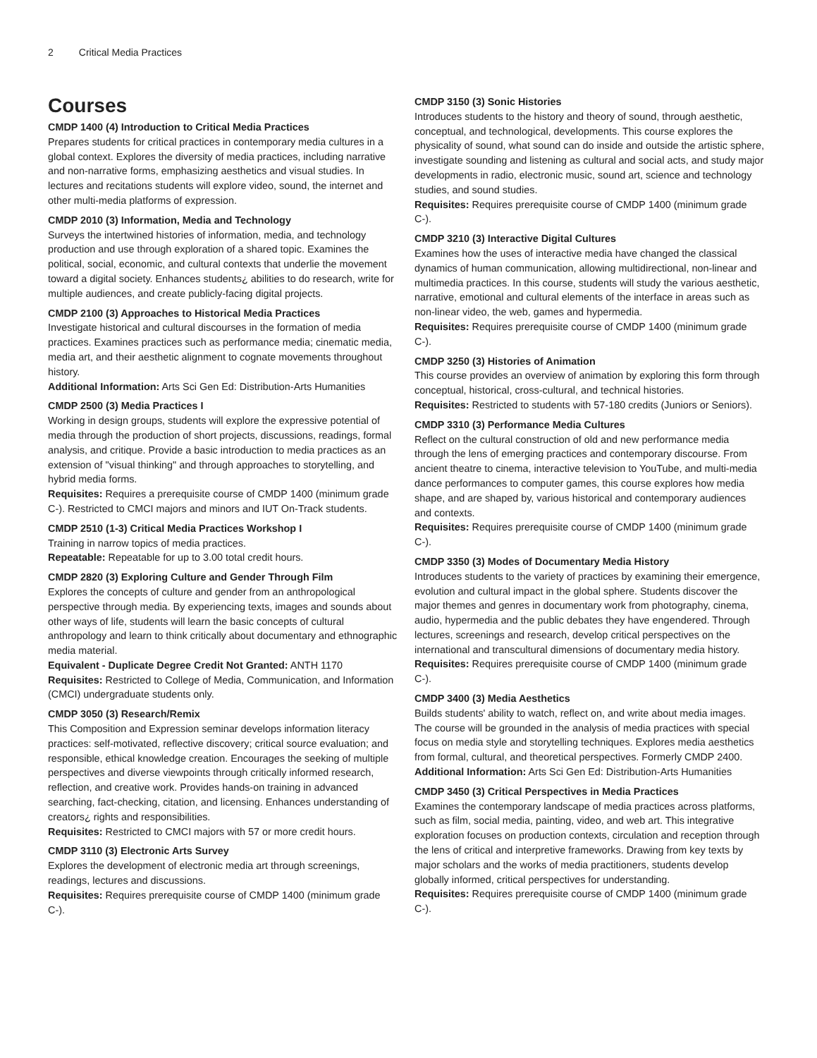2 Critical Media Practices
Courses
CMDP 1400 (4) Introduction to Critical Media Practices
Prepares students for critical practices in contemporary media cultures in a global context. Explores the diversity of media practices, including narrative and non-narrative forms, emphasizing aesthetics and visual studies. In lectures and recitations students will explore video, sound, the internet and other multi-media platforms of expression.
CMDP 2010 (3) Information, Media and Technology
Surveys the intertwined histories of information, media, and technology production and use through exploration of a shared topic. Examines the political, social, economic, and cultural contexts that underlie the movement toward a digital society. Enhances students¿ abilities to do research, write for multiple audiences, and create publicly-facing digital projects.
CMDP 2100 (3) Approaches to Historical Media Practices
Investigate historical and cultural discourses in the formation of media practices. Examines practices such as performance media; cinematic media, media art, and their aesthetic alignment to cognate movements throughout history.
Additional Information: Arts Sci Gen Ed: Distribution-Arts Humanities
CMDP 2500 (3) Media Practices I
Working in design groups, students will explore the expressive potential of media through the production of short projects, discussions, readings, formal analysis, and critique. Provide a basic introduction to media practices as an extension of "visual thinking" and through approaches to storytelling, and hybrid media forms.
Requisites: Requires a prerequisite course of CMDP 1400 (minimum grade C-). Restricted to CMCI majors and minors and IUT On-Track students.
CMDP 2510 (1-3) Critical Media Practices Workshop I
Training in narrow topics of media practices.
Repeatable: Repeatable for up to 3.00 total credit hours.
CMDP 2820 (3) Exploring Culture and Gender Through Film
Explores the concepts of culture and gender from an anthropological perspective through media. By experiencing texts, images and sounds about other ways of life, students will learn the basic concepts of cultural anthropology and learn to think critically about documentary and ethnographic media material.
Equivalent - Duplicate Degree Credit Not Granted: ANTH 1170
Requisites: Restricted to College of Media, Communication, and Information (CMCI) undergraduate students only.
CMDP 3050 (3) Research/Remix
This Composition and Expression seminar develops information literacy practices: self-motivated, reflective discovery; critical source evaluation; and responsible, ethical knowledge creation. Encourages the seeking of multiple perspectives and diverse viewpoints through critically informed research, reflection, and creative work. Provides hands-on training in advanced searching, fact-checking, citation, and licensing. Enhances understanding of creators¿ rights and responsibilities.
Requisites: Restricted to CMCI majors with 57 or more credit hours.
CMDP 3110 (3) Electronic Arts Survey
Explores the development of electronic media art through screenings, readings, lectures and discussions.
Requisites: Requires prerequisite course of CMDP 1400 (minimum grade C-).
CMDP 3150 (3) Sonic Histories
Introduces students to the history and theory of sound, through aesthetic, conceptual, and technological, developments. This course explores the physicality of sound, what sound can do inside and outside the artistic sphere, investigate sounding and listening as cultural and social acts, and study major developments in radio, electronic music, sound art, science and technology studies, and sound studies.
Requisites: Requires prerequisite course of CMDP 1400 (minimum grade C-).
CMDP 3210 (3) Interactive Digital Cultures
Examines how the uses of interactive media have changed the classical dynamics of human communication, allowing multidirectional, non-linear and multimedia practices. In this course, students will study the various aesthetic, narrative, emotional and cultural elements of the interface in areas such as non-linear video, the web, games and hypermedia.
Requisites: Requires prerequisite course of CMDP 1400 (minimum grade C-).
CMDP 3250 (3) Histories of Animation
This course provides an overview of animation by exploring this form through conceptual, historical, cross-cultural, and technical histories.
Requisites: Restricted to students with 57-180 credits (Juniors or Seniors).
CMDP 3310 (3) Performance Media Cultures
Reflect on the cultural construction of old and new performance media through the lens of emerging practices and contemporary discourse. From ancient theatre to cinema, interactive television to YouTube, and multi-media dance performances to computer games, this course explores how media shape, and are shaped by, various historical and contemporary audiences and contexts.
Requisites: Requires prerequisite course of CMDP 1400 (minimum grade C-).
CMDP 3350 (3) Modes of Documentary Media History
Introduces students to the variety of practices by examining their emergence, evolution and cultural impact in the global sphere. Students discover the major themes and genres in documentary work from photography, cinema, audio, hypermedia and the public debates they have engendered. Through lectures, screenings and research, develop critical perspectives on the international and transcultural dimensions of documentary media history.
Requisites: Requires prerequisite course of CMDP 1400 (minimum grade C-).
CMDP 3400 (3) Media Aesthetics
Builds students' ability to watch, reflect on, and write about media images. The course will be grounded in the analysis of media practices with special focus on media style and storytelling techniques. Explores media aesthetics from formal, cultural, and theoretical perspectives. Formerly CMDP 2400.
Additional Information: Arts Sci Gen Ed: Distribution-Arts Humanities
CMDP 3450 (3) Critical Perspectives in Media Practices
Examines the contemporary landscape of media practices across platforms, such as film, social media, painting, video, and web art. This integrative exploration focuses on production contexts, circulation and reception through the lens of critical and interpretive frameworks. Drawing from key texts by major scholars and the works of media practitioners, students develop globally informed, critical perspectives for understanding.
Requisites: Requires prerequisite course of CMDP 1400 (minimum grade C-).